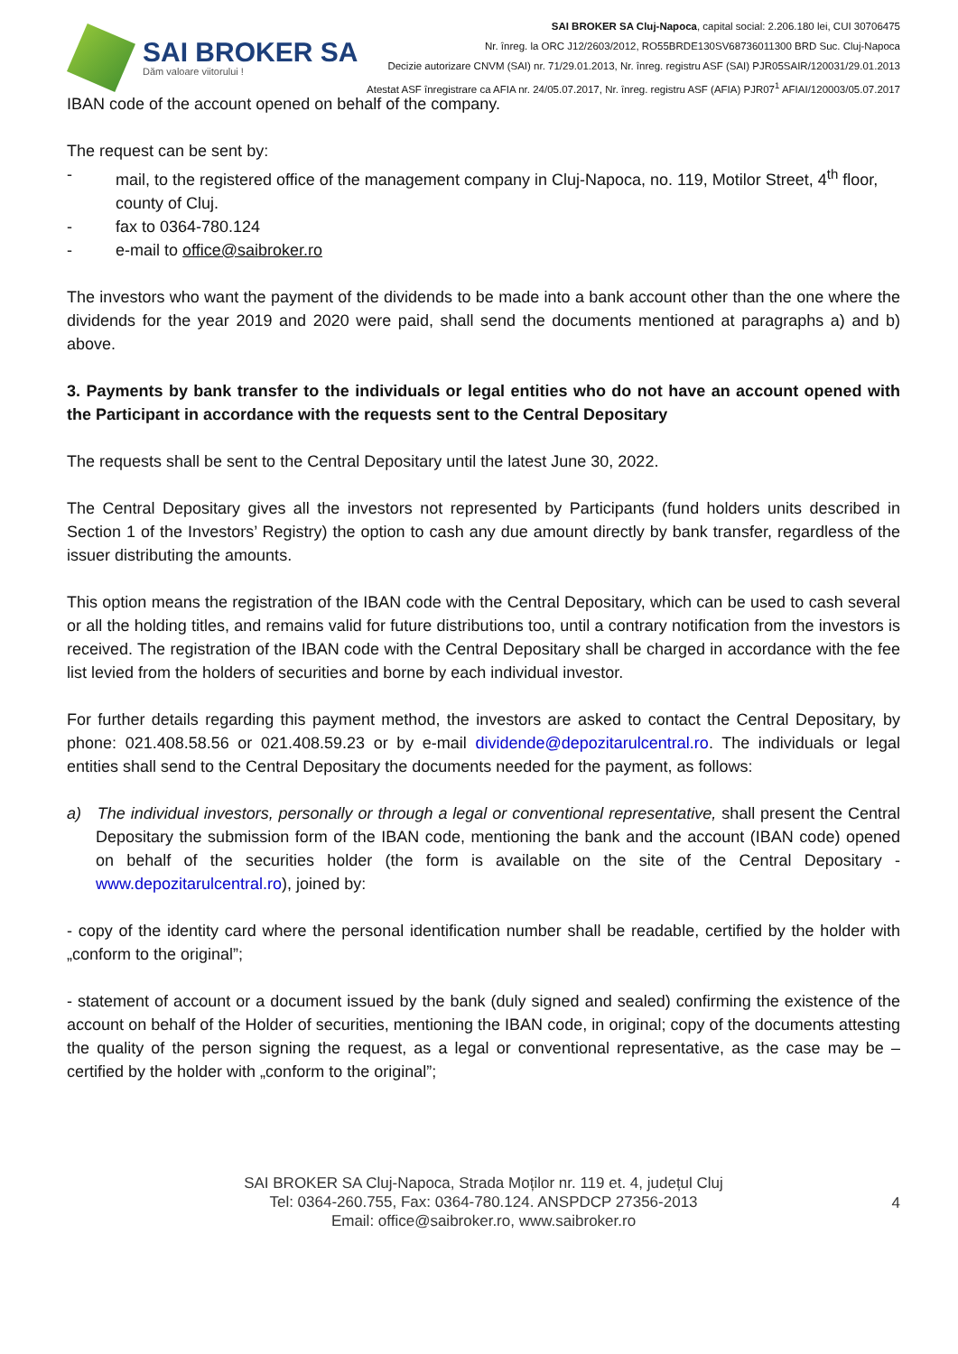SAI BROKER SA
Dăm valoare viitorului !
SAI BROKER SA Cluj-Napoca, capital social: 2.206.180 lei, CUI 30706475
Nr. înreg. la ORC J12/2603/2012, RO55BRDE130SV68736011300 BRD Suc. Cluj-Napoca
Decizie autorizare CNVM (SAI) nr. 71/29.01.2013, Nr. înreg. registru ASF (SAI) PJR05SAIR/120031/29.01.2013
Atestat ASF înregistrare ca AFIA nr. 24/05.07.2017, Nr. înreg. registru ASF (AFIA) PJR07<sup>1</sup> AFIAI/120003/05.07.2017
IBAN code of the account opened on behalf of the company.
The request can be sent by:
- mail, to the registered office of the management company in Cluj-Napoca, no. 119, Motilor Street, 4<sup>th</sup> floor, county of Cluj.
- fax to 0364-780.124
- e-mail to office@saibroker.ro
The investors who want the payment of the dividends to be made into a bank account other than the one where the dividends for the year 2019 and 2020 were paid, shall send the documents mentioned at paragraphs a) and b) above.
3. Payments by bank transfer to the individuals or legal entities who do not have an account opened with the Participant in accordance with the requests sent to the Central Depositary
The requests shall be sent to the Central Depositary until the latest June 30, 2022.
The Central Depositary gives all the investors not represented by Participants (fund holders units described in Section 1 of the Investors’ Registry) the option to cash any due amount directly by bank transfer, regardless of the issuer distributing the amounts.
This option means the registration of the IBAN code with the Central Depositary, which can be used to cash several or all the holding titles, and remains valid for future distributions too, until a contrary notification from the investors is received. The registration of the IBAN code with the Central Depositary shall be charged in accordance with the fee list levied from the holders of securities and borne by each individual investor.
For further details regarding this payment method, the investors are asked to contact the Central Depositary, by phone: 021.408.58.56 or 021.408.59.23 or by e-mail dividende@depozitarulcentral.ro. The individuals or legal entities shall send to the Central Depositary the documents needed for the payment, as follows:
a) The individual investors, personally or through a legal or conventional representative, shall present the Central Depositary the submission form of the IBAN code, mentioning the bank and the account (IBAN code) opened on behalf of the securities holder (the form is available on the site of the Central Depositary - www.depozitarulcentral.ro), joined by:
- copy of the identity card where the personal identification number shall be readable, certified by the holder with „conform to the original”;
- statement of account or a document issued by the bank (duly signed and sealed) confirming the existence of the account on behalf of the Holder of securities, mentioning the IBAN code, in original; copy of the documents attesting the quality of the person signing the request, as a legal or conventional representative, as the case may be – certified by the holder with „conform to the original”;
SAI BROKER SA Cluj-Napoca, Strada Moților nr. 119 et. 4, județul Cluj
Tel: 0364-260.755, Fax: 0364-780.124. ANSPDCP 27356-2013
Email: office@saibroker.ro, www.saibroker.ro
4